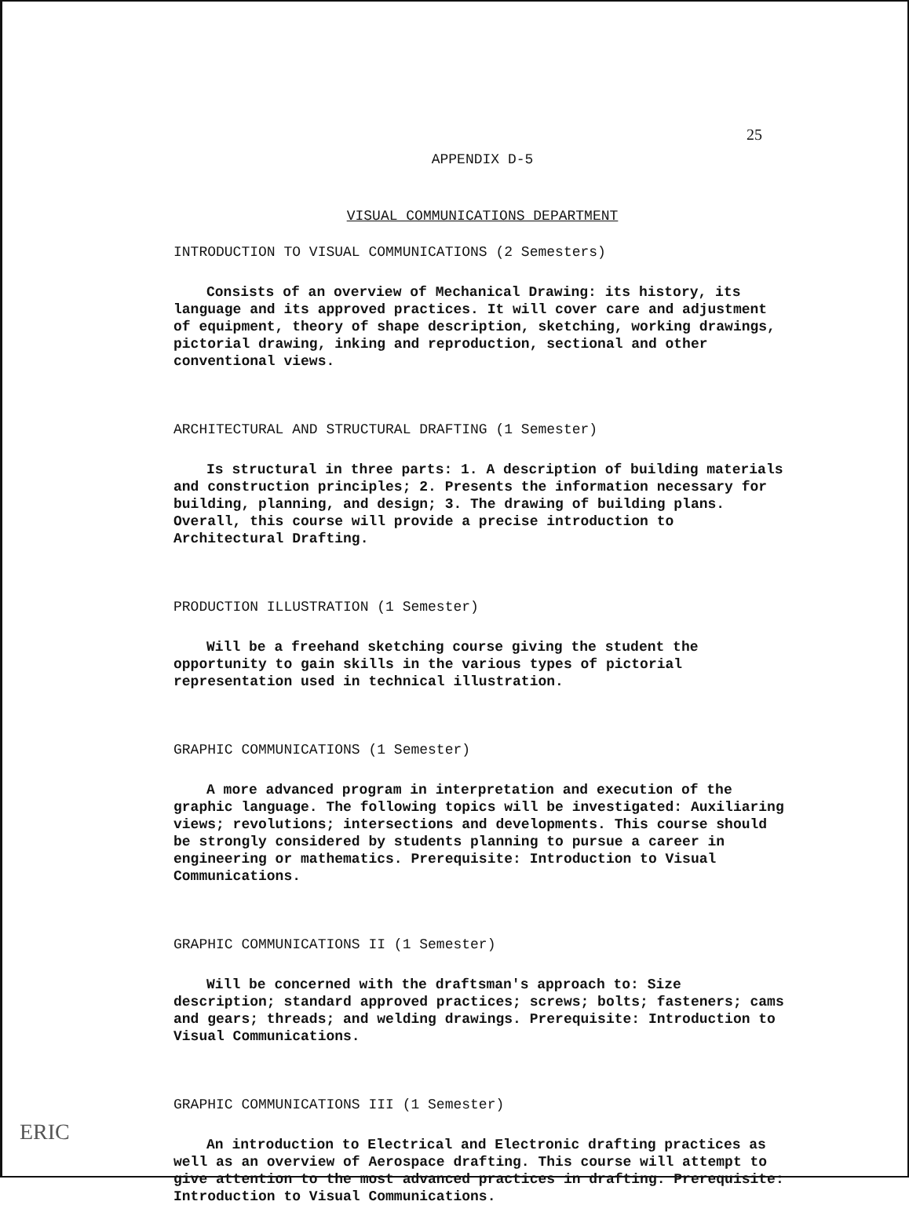25
APPENDIX D-5
VISUAL COMMUNICATIONS DEPARTMENT
INTRODUCTION TO VISUAL COMMUNICATIONS (2 Semesters)
Consists of an overview of Mechanical Drawing: its history, its language and its approved practices. It will cover care and adjustment of equipment, theory of shape description, sketching, working drawings, pictorial drawing, inking and reproduction, sectional and other conventional views.
ARCHITECTURAL AND STRUCTURAL DRAFTING (1 Semester)
Is structural in three parts: 1. A description of building materials and construction principles; 2. Presents the information necessary for building, planning, and design; 3. The drawing of building plans. Overall, this course will provide a precise introduction to Architectural Drafting.
PRODUCTION ILLUSTRATION (1 Semester)
Will be a freehand sketching course giving the student the opportunity to gain skills in the various types of pictorial representation used in technical illustration.
GRAPHIC COMMUNICATIONS (1 Semester)
A more advanced program in interpretation and execution of the graphic language. The following topics will be investigated: Auxiliaring views; revolutions; intersections and developments. This course should be strongly considered by students planning to pursue a career in engineering or mathematics. Prerequisite: Introduction to Visual Communications.
GRAPHIC COMMUNICATIONS II (1 Semester)
Will be concerned with the draftsman's approach to: Size description; standard approved practices; screws; bolts; fasteners; cams and gears; threads; and welding drawings. Prerequisite: Introduction to Visual Communications.
GRAPHIC COMMUNICATIONS III (1 Semester)
An introduction to Electrical and Electronic drafting practices as well as an overview of Aerospace drafting. This course will attempt to give attention to the most advanced practices in drafting. Prerequisite: Introduction to Visual Communications.
ERIC